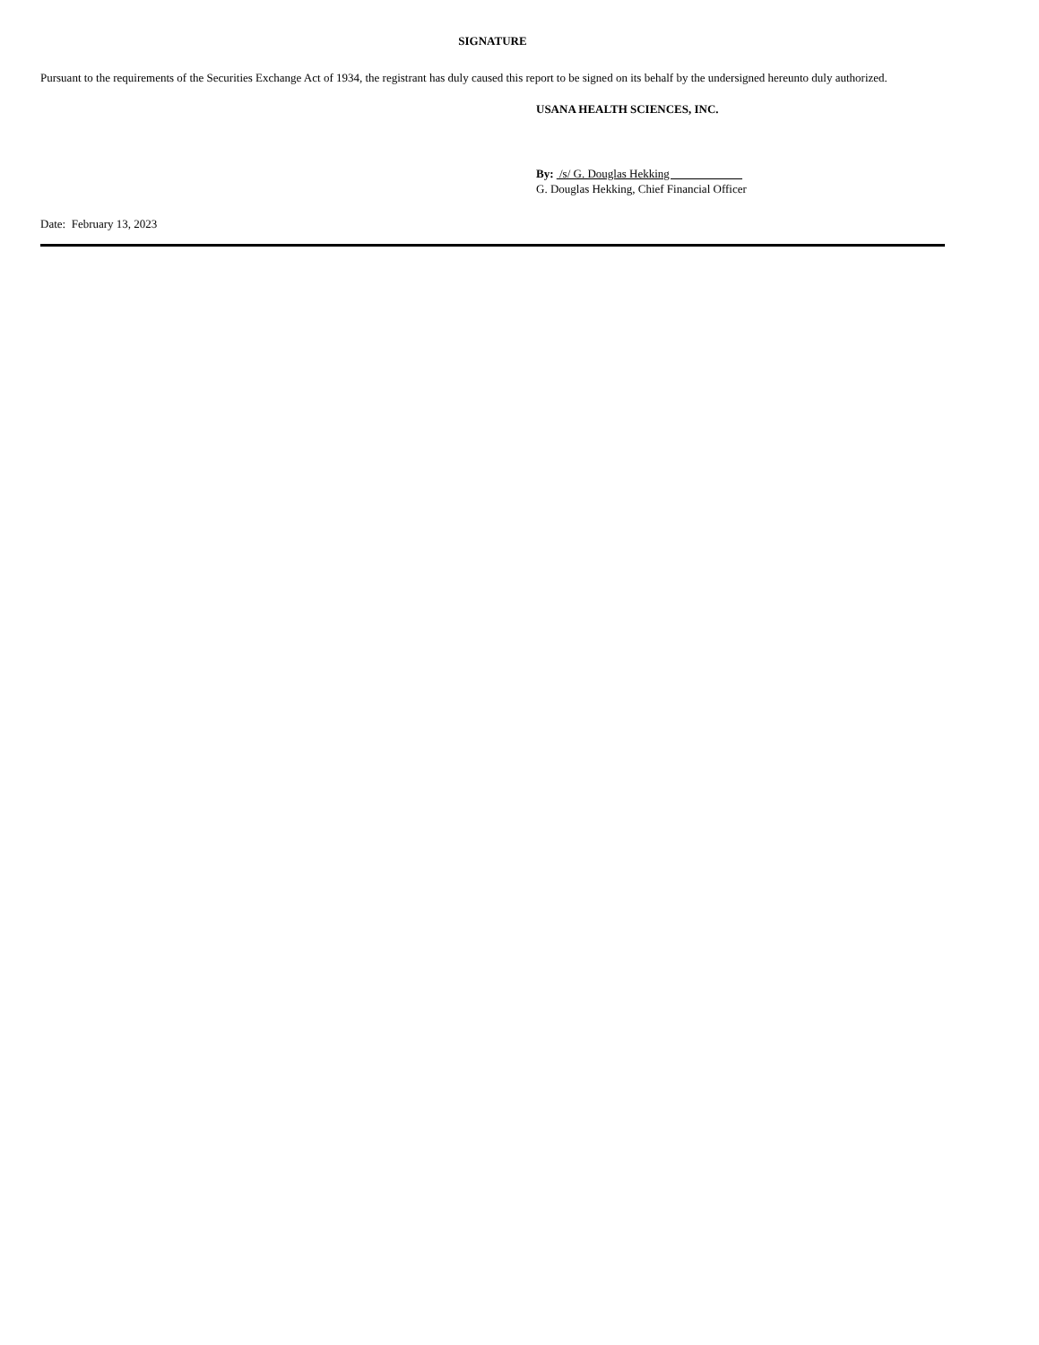SIGNATURE
Pursuant to the requirements of the Securities Exchange Act of 1934, the registrant has duly caused this report to be signed on its behalf by the undersigned hereunto duly authorized.
USANA HEALTH SCIENCES, INC.
By: /s/ G. Douglas Hekking
G. Douglas Hekking, Chief Financial Officer
Date: February 13, 2023